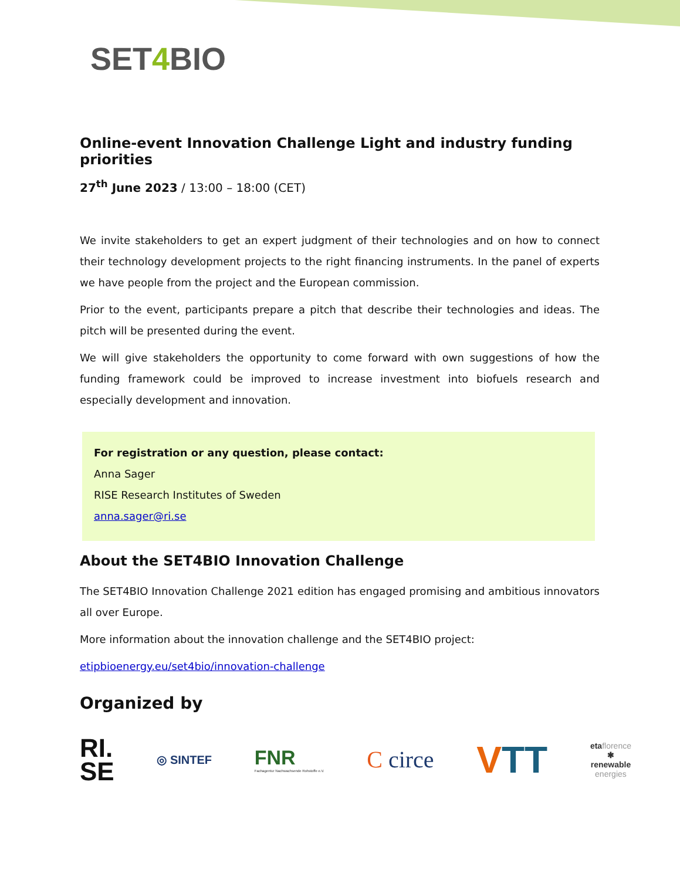SET4 BIO
Online-event Innovation Challenge Light and industry funding priorities
27<sup>th</sup> June 2023 / 13:00 – 18:00 (CET)
We invite stakeholders to get an expert judgment of their technologies and on how to connect their technology development projects to the right financing instruments. In the panel of experts we have people from the project and the European commission.
Prior to the event, participants prepare a pitch that describe their technologies and ideas. The pitch will be presented during the event.
We will give stakeholders the opportunity to come forward with own suggestions of how the funding framework could be improved to increase investment into biofuels research and especially development and innovation.
For registration or any question, please contact:
Anna Sager
RISE Research Institutes of Sweden
anna.sager@ri.se
About the SET4BIO Innovation Challenge
The SET4BIO Innovation Challenge 2021 edition has engaged promising and ambitious innovators all over Europe.
More information about the innovation challenge and the SET4BIO project:
etipbioenergy.eu/set4bio/innovation-challenge
Organized by
RI.
SE
◎ SINTEF
FNR
Fachagentur Nachwachsende Rohstoffe e.V.
C circe
VTT
etaflorence
✱
renewable
energies